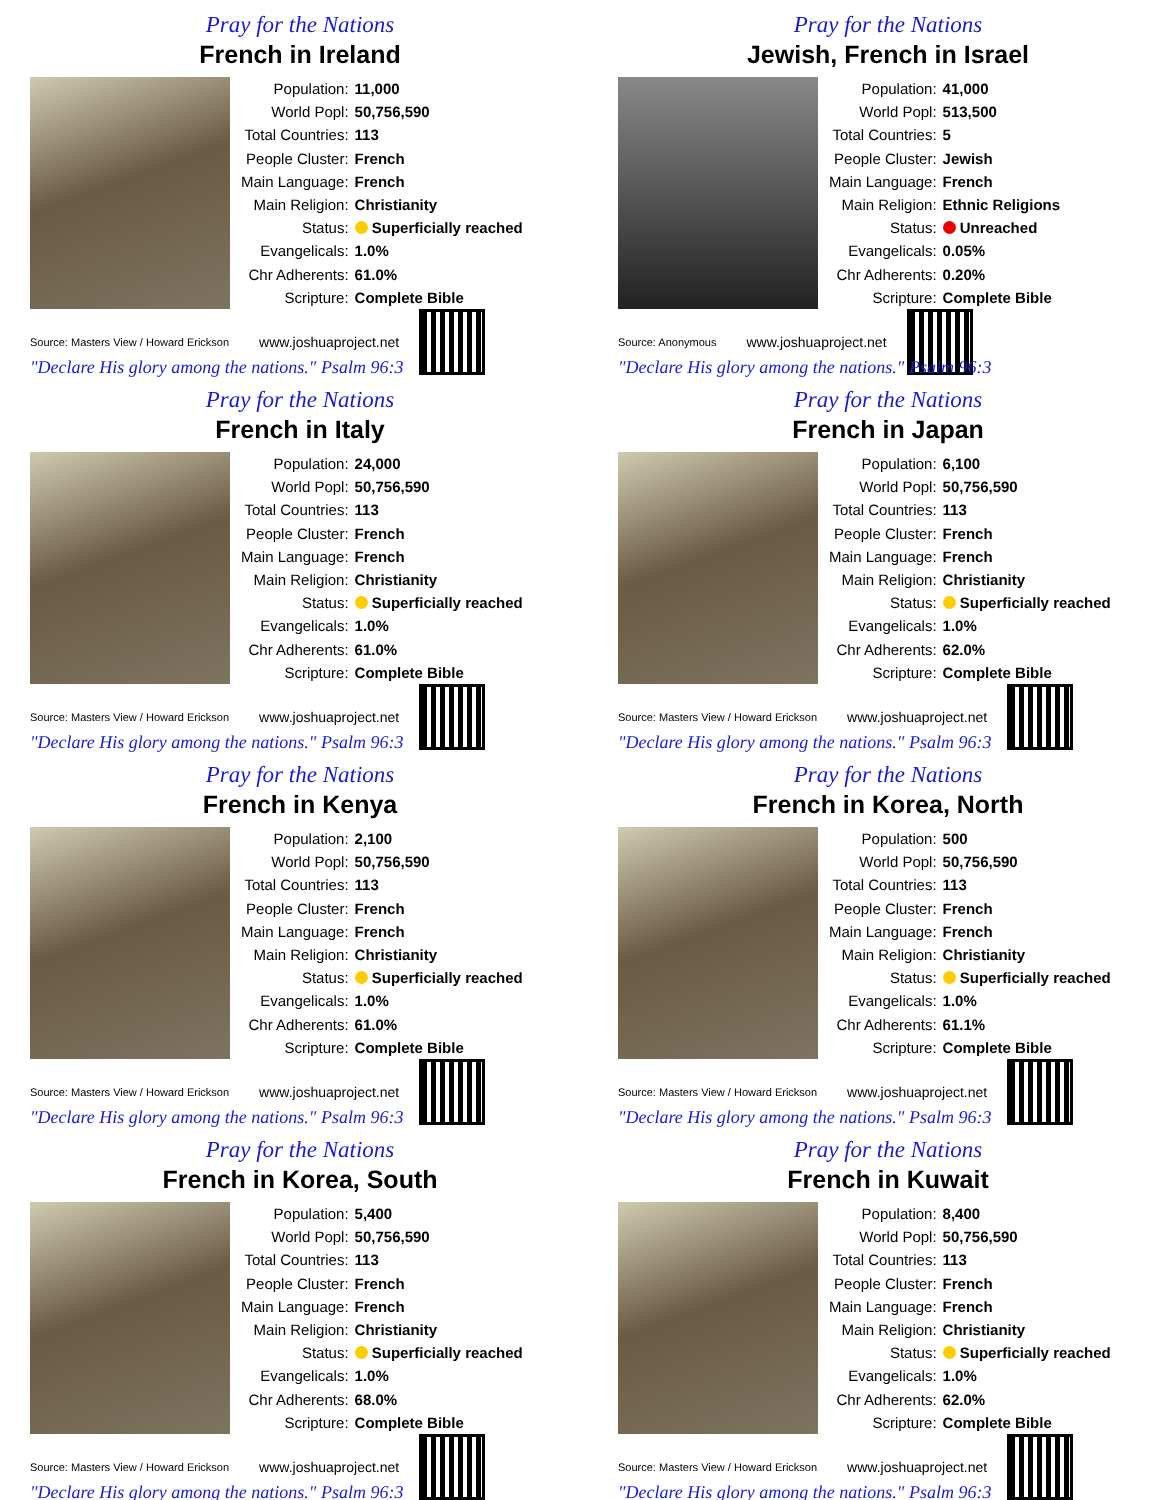Pray for the Nations
French in Ireland
| Population: | 11,000 |
| World Popl: | 50,756,590 |
| Total Countries: | 113 |
| People Cluster: | French |
| Main Language: | French |
| Main Religion: | Christianity |
| Status: | Superficially reached |
| Evangelicals: | 1.0% |
| Chr Adherents: | 61.0% |
| Scripture: | Complete Bible |
Source: Masters View / Howard Erickson www.joshuaproject.net
"Declare His glory among the nations." Psalm 96:3
Pray for the Nations
Jewish, French in Israel
| Population: | 41,000 |
| World Popl: | 513,500 |
| Total Countries: | 5 |
| People Cluster: | Jewish |
| Main Language: | French |
| Main Religion: | Ethnic Religions |
| Status: | Unreached |
| Evangelicals: | 0.05% |
| Chr Adherents: | 0.20% |
| Scripture: | Complete Bible |
Source: Anonymous www.joshuaproject.net
"Declare His glory among the nations." Psalm 96:3
Pray for the Nations
French in Italy
| Population: | 24,000 |
| World Popl: | 50,756,590 |
| Total Countries: | 113 |
| People Cluster: | French |
| Main Language: | French |
| Main Religion: | Christianity |
| Status: | Superficially reached |
| Evangelicals: | 1.0% |
| Chr Adherents: | 61.0% |
| Scripture: | Complete Bible |
Source: Masters View / Howard Erickson www.joshuaproject.net
"Declare His glory among the nations." Psalm 96:3
Pray for the Nations
French in Japan
| Population: | 6,100 |
| World Popl: | 50,756,590 |
| Total Countries: | 113 |
| People Cluster: | French |
| Main Language: | French |
| Main Religion: | Christianity |
| Status: | Superficially reached |
| Evangelicals: | 1.0% |
| Chr Adherents: | 62.0% |
| Scripture: | Complete Bible |
Source: Masters View / Howard Erickson www.joshuaproject.net
"Declare His glory among the nations." Psalm 96:3
Pray for the Nations
French in Kenya
| Population: | 2,100 |
| World Popl: | 50,756,590 |
| Total Countries: | 113 |
| People Cluster: | French |
| Main Language: | French |
| Main Religion: | Christianity |
| Status: | Superficially reached |
| Evangelicals: | 1.0% |
| Chr Adherents: | 61.0% |
| Scripture: | Complete Bible |
Source: Masters View / Howard Erickson www.joshuaproject.net
"Declare His glory among the nations." Psalm 96:3
Pray for the Nations
French in Korea, North
| Population: | 500 |
| World Popl: | 50,756,590 |
| Total Countries: | 113 |
| People Cluster: | French |
| Main Language: | French |
| Main Religion: | Christianity |
| Status: | Superficially reached |
| Evangelicals: | 1.0% |
| Chr Adherents: | 61.1% |
| Scripture: | Complete Bible |
Source: Masters View / Howard Erickson www.joshuaproject.net
"Declare His glory among the nations." Psalm 96:3
Pray for the Nations
French in Korea, South
| Population: | 5,400 |
| World Popl: | 50,756,590 |
| Total Countries: | 113 |
| People Cluster: | French |
| Main Language: | French |
| Main Religion: | Christianity |
| Status: | Superficially reached |
| Evangelicals: | 1.0% |
| Chr Adherents: | 68.0% |
| Scripture: | Complete Bible |
Source: Masters View / Howard Erickson www.joshuaproject.net
"Declare His glory among the nations." Psalm 96:3
Pray for the Nations
French in Kuwait
| Population: | 8,400 |
| World Popl: | 50,756,590 |
| Total Countries: | 113 |
| People Cluster: | French |
| Main Language: | French |
| Main Religion: | Christianity |
| Status: | Superficially reached |
| Evangelicals: | 1.0% |
| Chr Adherents: | 62.0% |
| Scripture: | Complete Bible |
Source: Masters View / Howard Erickson www.joshuaproject.net
"Declare His glory among the nations." Psalm 96:3